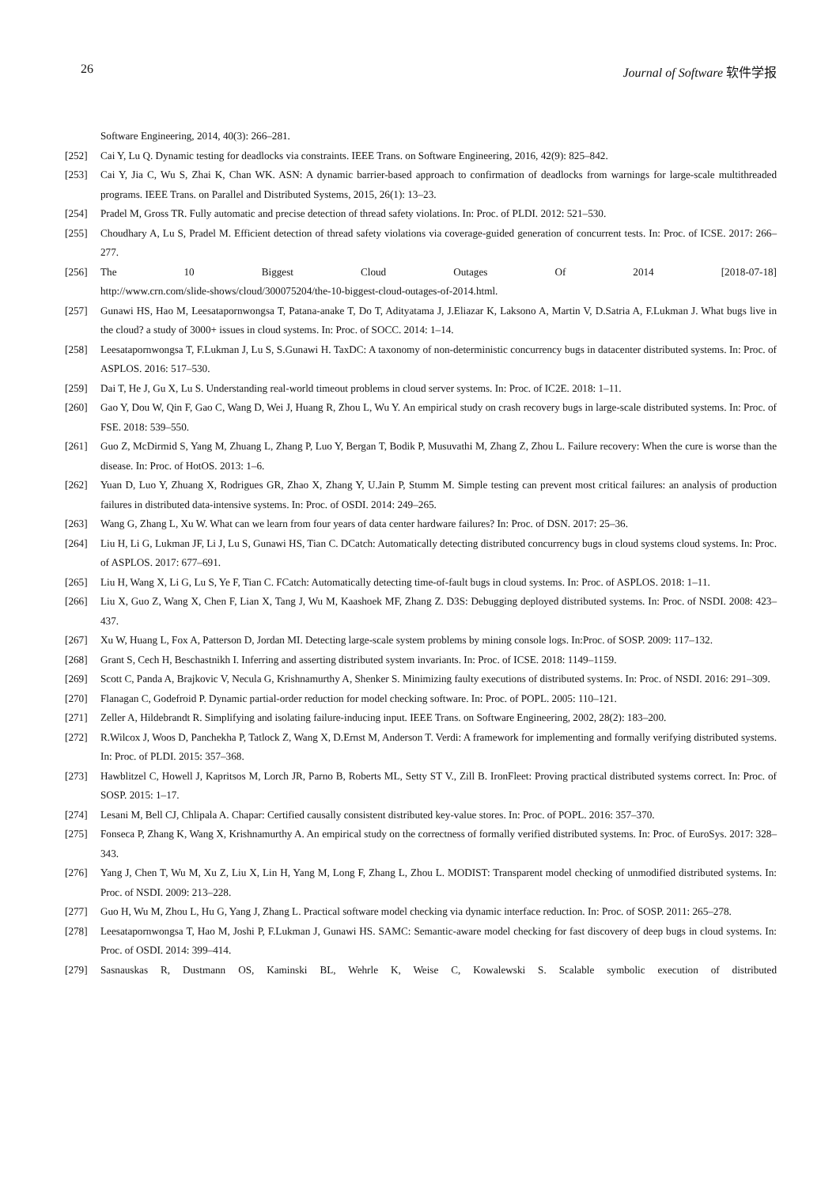26 Journal of Software 软件学报
Software Engineering, 2014, 40(3): 266–281.
[252] Cai Y, Lu Q. Dynamic testing for deadlocks via constraints. IEEE Trans. on Software Engineering, 2016, 42(9): 825–842.
[253] Cai Y, Jia C, Wu S, Zhai K, Chan WK. ASN: A dynamic barrier-based approach to confirmation of deadlocks from warnings for large-scale multithreaded programs. IEEE Trans. on Parallel and Distributed Systems, 2015, 26(1): 13–23.
[254] Pradel M, Gross TR. Fully automatic and precise detection of thread safety violations. In: Proc. of PLDI. 2012: 521–530.
[255] Choudhary A, Lu S, Pradel M. Efficient detection of thread safety violations via coverage-guided generation of concurrent tests. In: Proc. of ICSE. 2017: 266–277.
[256] The 10 Biggest Cloud Outages Of 2014 [2018-07-18]
http://www.crn.com/slide-shows/cloud/300075204/the-10-biggest-cloud-outages-of-2014.html.
[257] Gunawi HS, Hao M, Leesatapornwongsa T, Patana-anake T, Do T, Adityatama J, J.Eliazar K, Laksono A, Martin V, D.Satria A, F.Lukman J. What bugs live in the cloud? a study of 3000+ issues in cloud systems. In: Proc. of SOCC. 2014: 1–14.
[258] Leesatapornwongsa T, F.Lukman J, Lu S, S.Gunawi H. TaxDC: A taxonomy of non-deterministic concurrency bugs in datacenter distributed systems. In: Proc. of ASPLOS. 2016: 517–530.
[259] Dai T, He J, Gu X, Lu S. Understanding real-world timeout problems in cloud server systems. In: Proc. of IC2E. 2018: 1–11.
[260] Gao Y, Dou W, Qin F, Gao C, Wang D, Wei J, Huang R, Zhou L, Wu Y. An empirical study on crash recovery bugs in large-scale distributed systems. In: Proc. of FSE. 2018: 539–550.
[261] Guo Z, McDirmid S, Yang M, Zhuang L, Zhang P, Luo Y, Bergan T, Bodik P, Musuvathi M, Zhang Z, Zhou L. Failure recovery: When the cure is worse than the disease. In: Proc. of HotOS. 2013: 1–6.
[262] Yuan D, Luo Y, Zhuang X, Rodrigues GR, Zhao X, Zhang Y, U.Jain P, Stumm M. Simple testing can prevent most critical failures: an analysis of production failures in distributed data-intensive systems. In: Proc. of OSDI. 2014: 249–265.
[263] Wang G, Zhang L, Xu W. What can we learn from four years of data center hardware failures? In: Proc. of DSN. 2017: 25–36.
[264] Liu H, Li G, Lukman JF, Li J, Lu S, Gunawi HS, Tian C. DCatch: Automatically detecting distributed concurrency bugs in cloud systems cloud systems. In: Proc. of ASPLOS. 2017: 677–691.
[265] Liu H, Wang X, Li G, Lu S, Ye F, Tian C. FCatch: Automatically detecting time-of-fault bugs in cloud systems. In: Proc. of ASPLOS. 2018: 1–11.
[266] Liu X, Guo Z, Wang X, Chen F, Lian X, Tang J, Wu M, Kaashoek MF, Zhang Z. D3S: Debugging deployed distributed systems. In: Proc. of NSDI. 2008: 423–437.
[267] Xu W, Huang L, Fox A, Patterson D, Jordan MI. Detecting large-scale system problems by mining console logs. In:Proc. of SOSP. 2009: 117–132.
[268] Grant S, Cech H, Beschastnikh I. Inferring and asserting distributed system invariants. In: Proc. of ICSE. 2018: 1149–1159.
[269] Scott C, Panda A, Brajkovic V, Necula G, Krishnamurthy A, Shenker S. Minimizing faulty executions of distributed systems. In: Proc. of NSDI. 2016: 291–309.
[270] Flanagan C, Godefroid P. Dynamic partial-order reduction for model checking software. In: Proc. of POPL. 2005: 110–121.
[271] Zeller A, Hildebrandt R. Simplifying and isolating failure-inducing input. IEEE Trans. on Software Engineering, 2002, 28(2): 183–200.
[272] R.Wilcox J, Woos D, Panchekha P, Tatlock Z, Wang X, D.Ernst M, Anderson T. Verdi: A framework for implementing and formally verifying distributed systems. In: Proc. of PLDI. 2015: 357–368.
[273] Hawblitzel C, Howell J, Kapritsos M, Lorch JR, Parno B, Roberts ML, Setty ST V., Zill B. IronFleet: Proving practical distributed systems correct. In: Proc. of SOSP. 2015: 1–17.
[274] Lesani M, Bell CJ, Chlipala A. Chapar: Certified causally consistent distributed key-value stores. In: Proc. of POPL. 2016: 357–370.
[275] Fonseca P, Zhang K, Wang X, Krishnamurthy A. An empirical study on the correctness of formally verified distributed systems. In: Proc. of EuroSys. 2017: 328–343.
[276] Yang J, Chen T, Wu M, Xu Z, Liu X, Lin H, Yang M, Long F, Zhang L, Zhou L. MODIST: Transparent model checking of unmodified distributed systems. In: Proc. of NSDI. 2009: 213–228.
[277] Guo H, Wu M, Zhou L, Hu G, Yang J, Zhang L. Practical software model checking via dynamic interface reduction. In: Proc. of SOSP. 2011: 265–278.
[278] Leesatapornwongsa T, Hao M, Joshi P, F.Lukman J, Gunawi HS. SAMC: Semantic-aware model checking for fast discovery of deep bugs in cloud systems. In: Proc. of OSDI. 2014: 399–414.
[279] Sasnauskas R, Dustmann OS, Kaminski BL, Wehrle K, Weise C, Kowalewski S. Scalable symbolic execution of distributed